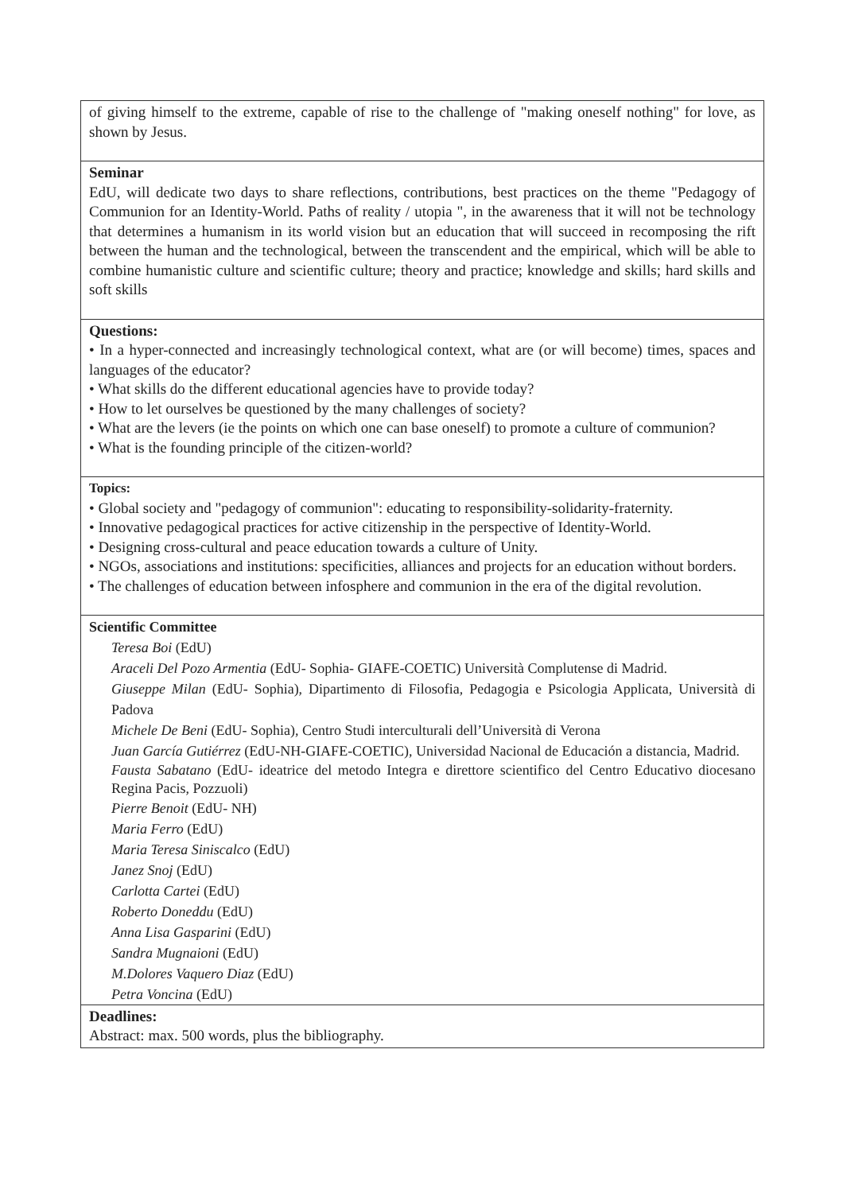of giving himself to the extreme, capable of rise to the challenge of "making oneself nothing" for love, as shown by Jesus.
Seminar
EdU, will dedicate two days to share reflections, contributions, best practices on the theme "Pedagogy of Communion for an Identity-World. Paths of reality / utopia ", in the awareness that it will not be technology that determines a humanism in its world vision but an education that will succeed in recomposing the rift between the human and the technological, between the transcendent and the empirical, which will be able to combine humanistic culture and scientific culture; theory and practice; knowledge and skills; hard skills and soft skills
Questions:
• In a hyper-connected and increasingly technological context, what are (or will become) times, spaces and languages of the educator?
• What skills do the different educational agencies have to provide today?
• How to let ourselves be questioned by the many challenges of society?
• What are the levers (ie the points on which one can base oneself) to promote a culture of communion?
• What is the founding principle of the citizen-world?
Topics:
• Global society and "pedagogy of communion": educating to responsibility-solidarity-fraternity.
• Innovative pedagogical practices for active citizenship in the perspective of Identity-World.
• Designing cross-cultural and peace education towards a culture of Unity.
• NGOs, associations and institutions: specificities, alliances and projects for an education without borders.
• The challenges of education between infosphere and communion in the era of the digital revolution.
Scientific Committee
Teresa Boi (EdU)
Araceli Del Pozo Armentia (EdU- Sophia- GIAFE-COETIC) Università Complutense di Madrid.
Giuseppe Milan (EdU- Sophia), Dipartimento di Filosofia, Pedagogia e Psicologia Applicata, Università di Padova
Michele De Beni (EdU- Sophia), Centro Studi interculturali dell’Università di Verona
Juan García Gutiérrez (EdU-NH-GIAFE-COETIC), Universidad Nacional de Educación a distancia, Madrid.
Fausta Sabatano (EdU- ideatrice del metodo Integra e direttore scientifico del Centro Educativo diocesano Regina Pacis, Pozzuoli)
Pierre Benoit (EdU- NH)
Maria Ferro (EdU)
Maria Teresa Siniscalco (EdU)
Janez Snoj (EdU)
Carlotta Cartei (EdU)
Roberto Doneddu (EdU)
Anna Lisa Gasparini (EdU)
Sandra Mugnaioni (EdU)
M.Dolores Vaquero Diaz (EdU)
Petra Voncina (EdU)
Deadlines:
Abstract: max. 500 words, plus the bibliography.